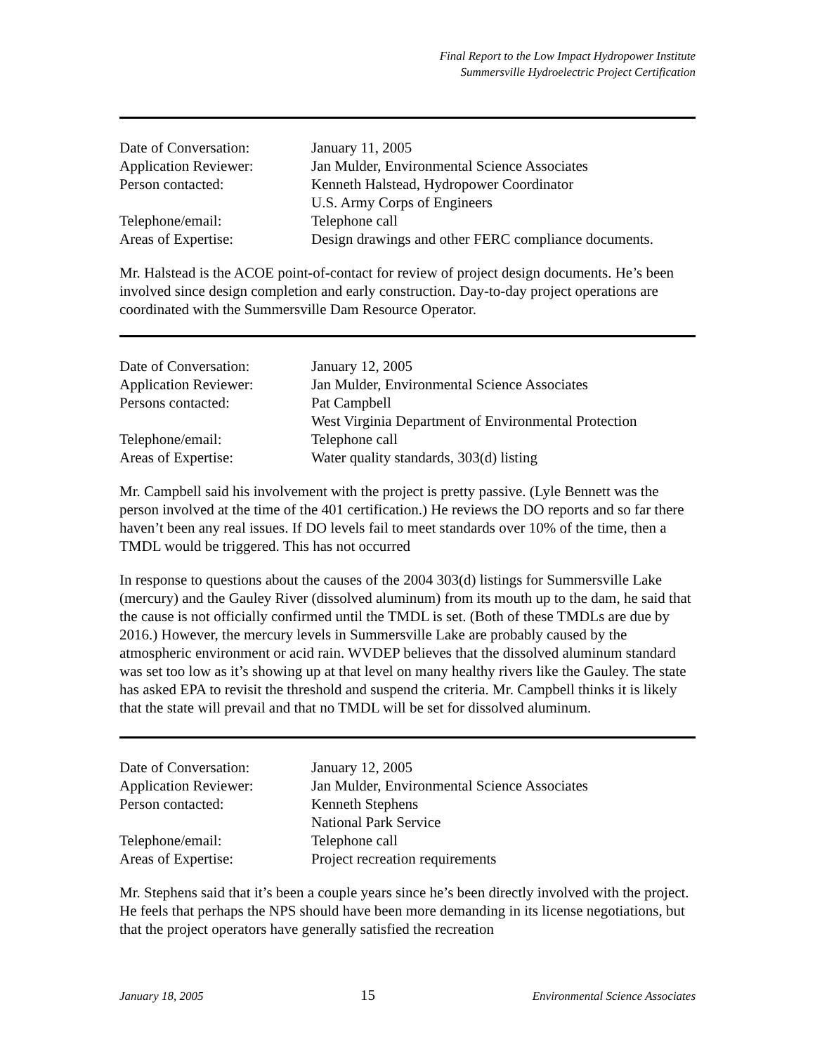Final Report to the Low Impact Hydropower Institute
Summersville Hydroelectric Project Certification
| Date of Conversation: | January 11, 2005 |
| Application Reviewer: | Jan Mulder, Environmental Science Associates |
| Person contacted: | Kenneth Halstead, Hydropower Coordinator U.S. Army Corps of Engineers |
| Telephone/email: | Telephone call |
| Areas of Expertise: | Design drawings and other FERC compliance documents. |
Mr. Halstead is the ACOE point-of-contact for review of project design documents. He’s been involved since design completion and early construction. Day-to-day project operations are coordinated with the Summersville Dam Resource Operator.
| Date of Conversation: | January 12, 2005 |
| Application Reviewer: | Jan Mulder, Environmental Science Associates |
| Persons contacted: | Pat Campbell West Virginia Department of Environmental Protection |
| Telephone/email: | Telephone call |
| Areas of Expertise: | Water quality standards, 303(d) listing |
Mr. Campbell said his involvement with the project is pretty passive. (Lyle Bennett was the person involved at the time of the 401 certification.) He reviews the DO reports and so far there haven’t been any real issues. If DO levels fail to meet standards over 10% of the time, then a TMDL would be triggered. This has not occurred
In response to questions about the causes of the 2004 303(d) listings for Summersville Lake (mercury) and the Gauley River (dissolved aluminum) from its mouth up to the dam, he said that the cause is not officially confirmed until the TMDL is set. (Both of these TMDLs are due by 2016.) However, the mercury levels in Summersville Lake are probably caused by the atmospheric environment or acid rain. WVDEP believes that the dissolved aluminum standard was set too low as it’s showing up at that level on many healthy rivers like the Gauley. The state has asked EPA to revisit the threshold and suspend the criteria. Mr. Campbell thinks it is likely that the state will prevail and that no TMDL will be set for dissolved aluminum.
| Date of Conversation: | January 12, 2005 |
| Application Reviewer: | Jan Mulder, Environmental Science Associates |
| Person contacted: | Kenneth Stephens National Park Service |
| Telephone/email: | Telephone call |
| Areas of Expertise: | Project recreation requirements |
Mr. Stephens said that it’s been a couple years since he’s been directly involved with the project. He feels that perhaps the NPS should have been more demanding in its license negotiations, but that the project operators have generally satisfied the recreation
January 18, 2005 15 Environmental Science Associates